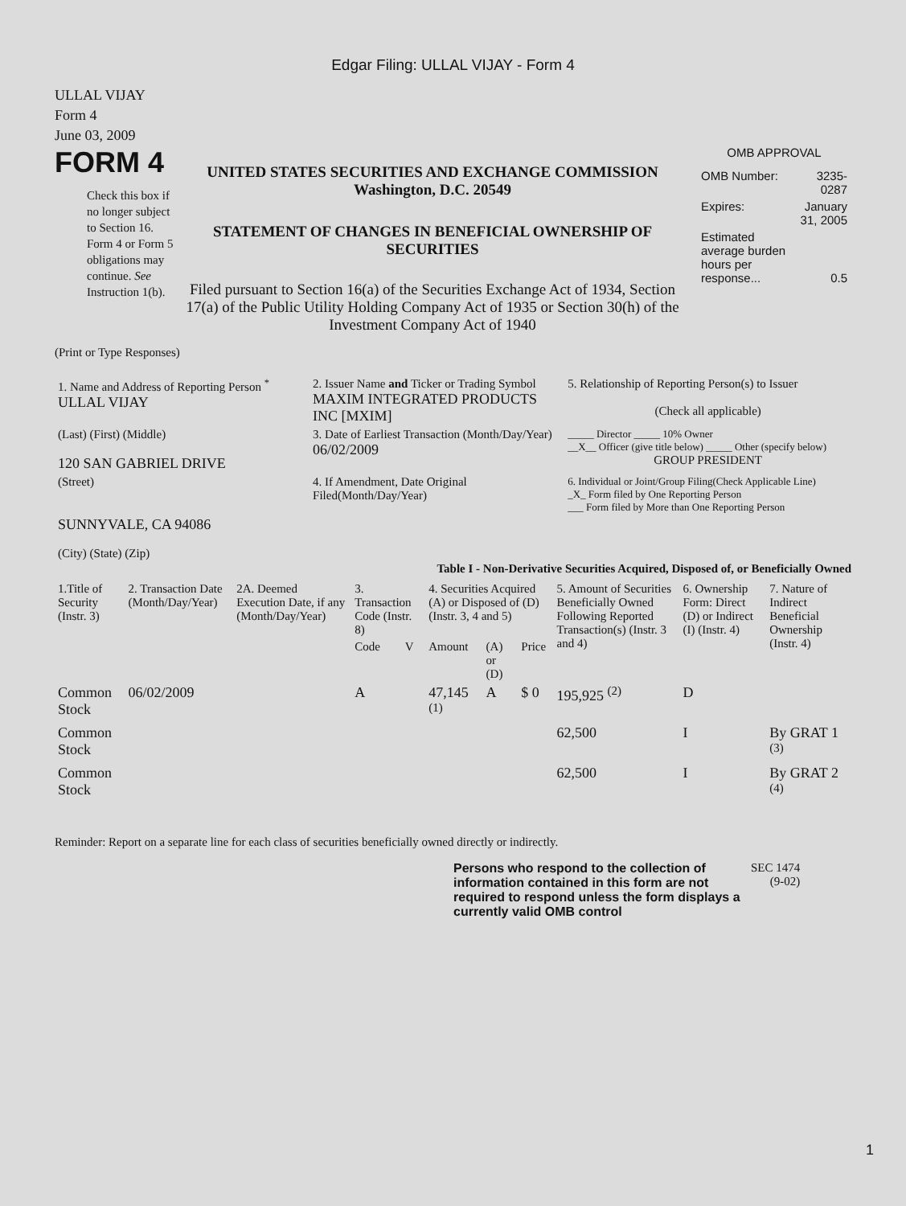Edgar Filing: ULLAL VIJAY - Form 4
ULLAL VIJAY
Form 4
June 03, 2009
FORM 4
Check this box if no longer subject to Section 16. Form 4 or Form 5 obligations may continue. See Instruction 1(b).
UNITED STATES SECURITIES AND EXCHANGE COMMISSION
Washington, D.C. 20549
STATEMENT OF CHANGES IN BENEFICIAL OWNERSHIP OF SECURITIES
Filed pursuant to Section 16(a) of the Securities Exchange Act of 1934, Section 17(a) of the Public Utility Holding Company Act of 1935 or Section 30(h) of the Investment Company Act of 1940
OMB APPROVAL
| OMB Number: | 3235-0287 |
| Expires: | January 31, 2005 |
| Estimated average burden hours per response... | 0.5 |
(Print or Type Responses)
| 1. Name and Address of Reporting Person <sup>*</sup> ULLAL VIJAY | 2. Issuer Name and Ticker or Trading Symbol MAXIM INTEGRATED PRODUCTS INC [MXIM] | 5. Relationship of Reporting Person(s) to Issuer (Check all applicable) |
| (Last) (First) (Middle) 120 SAN GABRIEL DRIVE | 3. Date of Earliest Transaction (Month/Day/Year) 06/02/2009 | _____ Director _____ 10% Owner __X__ Officer (give title below) _____ Other (specify below) GROUP PRESIDENT |
| (Street) SUNNYVALE, CA 94086 (City) (State) (Zip) | 4. If Amendment, Date Original Filed(Month/Day/Year) | 6. Individual or Joint/Group Filing(Check Applicable Line) _X_ Form filed by One Reporting Person ___ Form filed by More than One Reporting Person |
Table I - Non-Derivative Securities Acquired, Disposed of, or Beneficially Owned
| 1.Title of Security (Instr. 3) | 2. Transaction Date (Month/Day/Year) | 2A. Deemed Execution Date, if any (Month/Day/Year) | 3. Transaction Code (Instr. 8) | | 4. Securities Acquired (A) or Disposed of (D) (Instr. 3, 4 and 5) | | | 5. Amount of Securities Beneficially Owned Following Reported Transaction(s) (Instr. 3 and 4) | 6. Ownership Form: Direct (D) or Indirect (I) (Instr. 4) | 7. Nature of Indirect Beneficial Ownership (Instr. 4) |
| --- | --- | --- | --- | --- | --- | --- | --- | --- | --- | --- |
| | | | Code | V | Amount | (A) or (D) | Price | | | |
| Common Stock | 06/02/2009 | | A | | 47,145 <sup>(1)</sup> | A | $ 0 | 195,925 <sup>(2)</sup> | D | |
| Common Stock | | | | | | | | 62,500 | I | By GRAT 1 <sup>(3)</sup> |
| Common Stock | | | | | | | | 62,500 | I | By GRAT 2 <sup>(4)</sup> |
Reminder: Report on a separate line for each class of securities beneficially owned directly or indirectly.
Persons who respond to the collection of information contained in this form are not required to respond unless the form displays a currently valid OMB control
SEC 1474
(9-02)
1